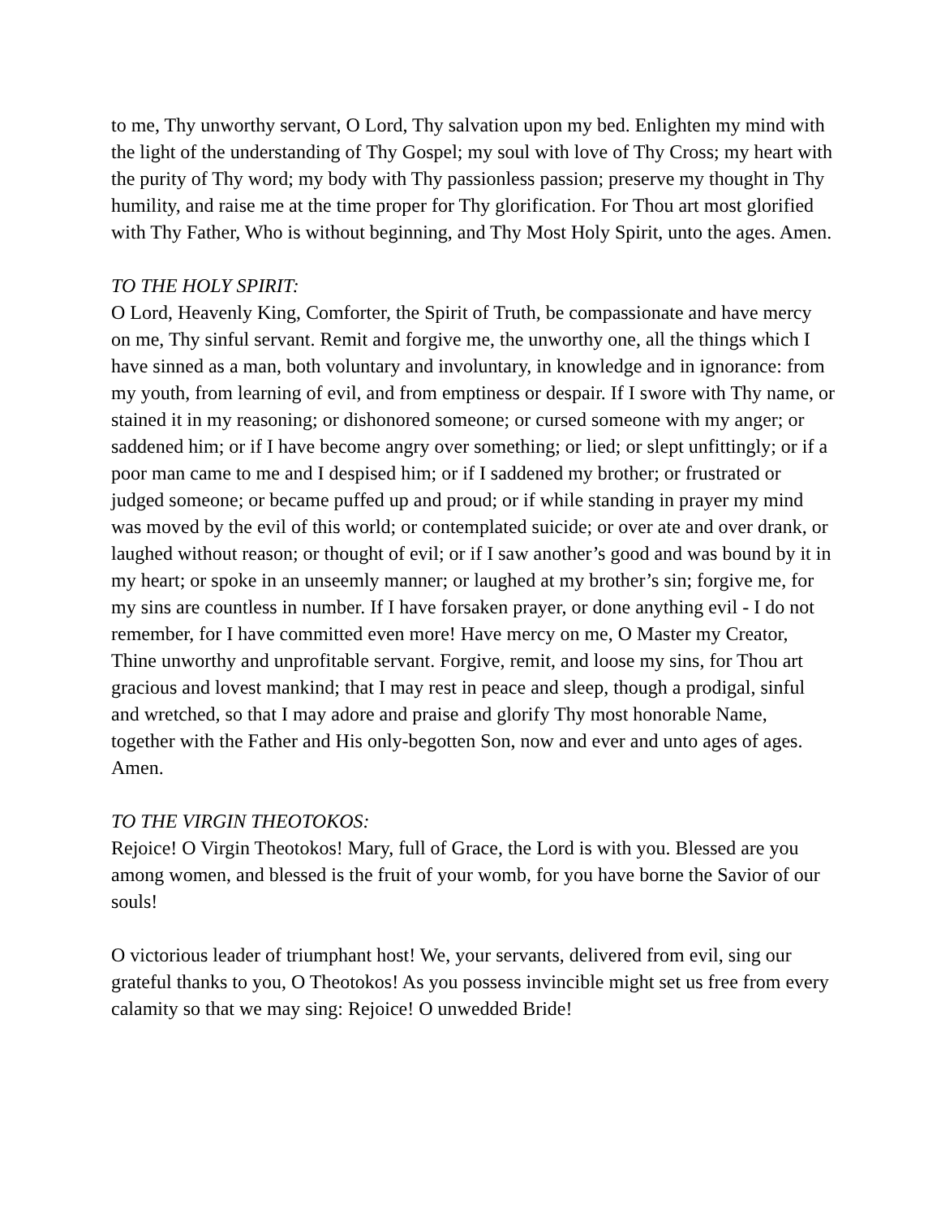to me, Thy unworthy servant, O Lord, Thy salvation upon my bed. Enlighten my mind with the light of the understanding of Thy Gospel; my soul with love of Thy Cross; my heart with the purity of Thy word; my body with Thy passionless passion; preserve my thought in Thy humility, and raise me at the time proper for Thy glorification. For Thou art most glorified with Thy Father, Who is without beginning, and Thy Most Holy Spirit, unto the ages. Amen.
TO THE HOLY SPIRIT:
O Lord, Heavenly King, Comforter, the Spirit of Truth, be compassionate and have mercy on me, Thy sinful servant. Remit and forgive me, the unworthy one, all the things which I have sinned as a man, both voluntary and involuntary, in knowledge and in ignorance: from my youth, from learning of evil, and from emptiness or despair. If I swore with Thy name, or stained it in my reasoning; or dishonored someone; or cursed someone with my anger; or saddened him; or if I have become angry over something; or lied; or slept unfittingly; or if a poor man came to me and I despised him; or if I saddened my brother; or frustrated or judged someone; or became puffed up and proud; or if while standing in prayer my mind was moved by the evil of this world; or contemplated suicide; or over ate and over drank, or laughed without reason; or thought of evil; or if I saw another’s good and was bound by it in my heart; or spoke in an unseemly manner; or laughed at my brother’s sin; forgive me, for my sins are countless in number. If I have forsaken prayer, or done anything evil - I do not remember, for I have committed even more! Have mercy on me, O Master my Creator, Thine unworthy and unprofitable servant. Forgive, remit, and loose my sins, for Thou art gracious and lovest mankind; that I may rest in peace and sleep, though a prodigal, sinful and wretched, so that I may adore and praise and glorify Thy most honorable Name, together with the Father and His only-begotten Son, now and ever and unto ages of ages. Amen.
TO THE VIRGIN THEOTOKOS:
Rejoice! O Virgin Theotokos! Mary, full of Grace, the Lord is with you. Blessed are you among women, and blessed is the fruit of your womb, for you have borne the Savior of our souls!
O victorious leader of triumphant host! We, your servants, delivered from evil, sing our grateful thanks to you, O Theotokos! As you possess invincible might set us free from every calamity so that we may sing: Rejoice! O unwedded Bride!